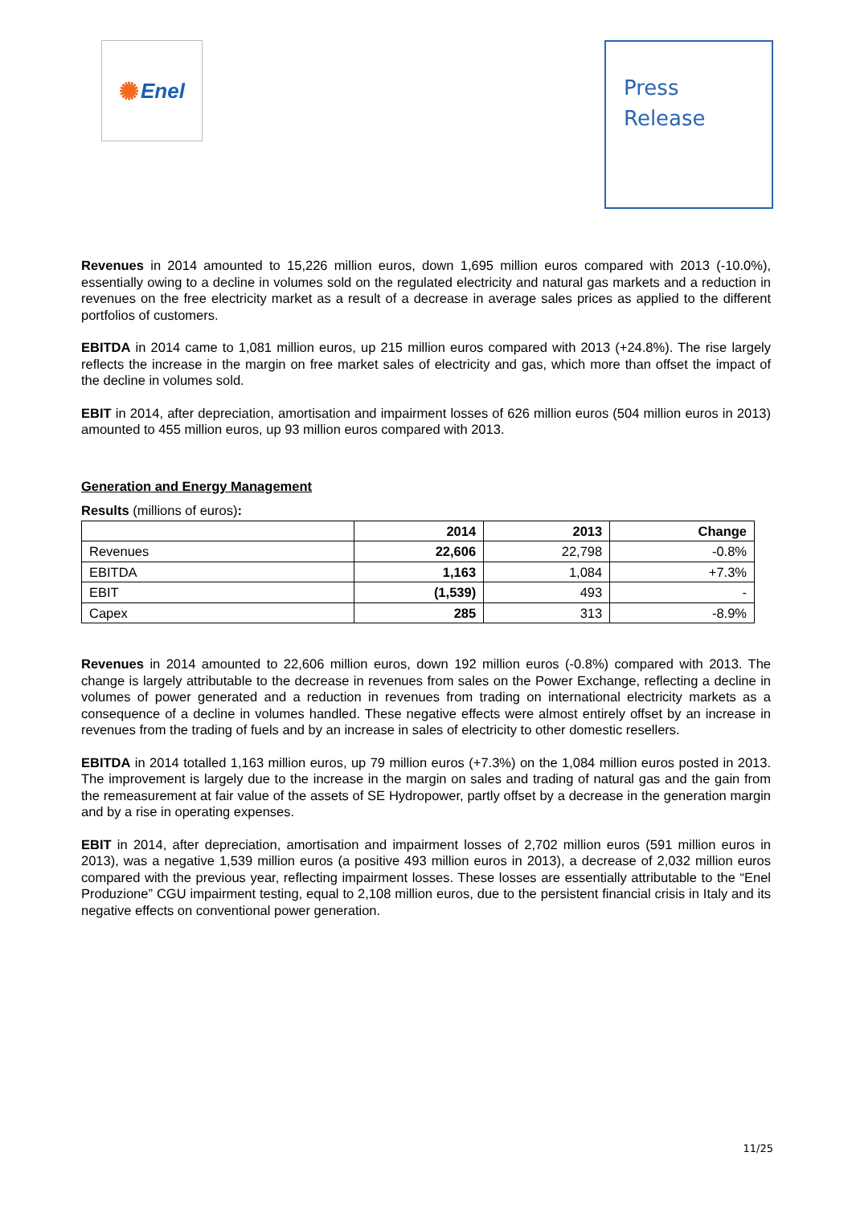✺ Enel
Press
Release
Revenues in 2014 amounted to 15,226 million euros, down 1,695 million euros compared with 2013 (-10.0%), essentially owing to a decline in volumes sold on the regulated electricity and natural gas markets and a reduction in revenues on the free electricity market as a result of a decrease in average sales prices as applied to the different portfolios of customers.
EBITDA in 2014 came to 1,081 million euros, up 215 million euros compared with 2013 (+24.8%). The rise largely reflects the increase in the margin on free market sales of electricity and gas, which more than offset the impact of the decline in volumes sold.
EBIT in 2014, after depreciation, amortisation and impairment losses of 626 million euros (504 million euros in 2013) amounted to 455 million euros, up 93 million euros compared with 2013.
Generation and Energy Management
Results (millions of euros):
| | 2014 | 2013 | Change |
| --- | --- | --- | --- |
| Revenues | 22,606 | 22,798 | -0.8% |
| EBITDA | 1,163 | 1,084 | +7.3% |
| EBIT | (1,539) | 493 | - |
| Capex | 285 | 313 | -8.9% |
Revenues in 2014 amounted to 22,606 million euros, down 192 million euros (-0.8%) compared with 2013. The change is largely attributable to the decrease in revenues from sales on the Power Exchange, reflecting a decline in volumes of power generated and a reduction in revenues from trading on international electricity markets as a consequence of a decline in volumes handled. These negative effects were almost entirely offset by an increase in revenues from the trading of fuels and by an increase in sales of electricity to other domestic resellers.
EBITDA in 2014 totalled 1,163 million euros, up 79 million euros (+7.3%) on the 1,084 million euros posted in 2013. The improvement is largely due to the increase in the margin on sales and trading of natural gas and the gain from the remeasurement at fair value of the assets of SE Hydropower, partly offset by a decrease in the generation margin and by a rise in operating expenses.
EBIT in 2014, after depreciation, amortisation and impairment losses of 2,702 million euros (591 million euros in 2013), was a negative 1,539 million euros (a positive 493 million euros in 2013), a decrease of 2,032 million euros compared with the previous year, reflecting impairment losses. These losses are essentially attributable to the “Enel Produzione” CGU impairment testing, equal to 2,108 million euros, due to the persistent financial crisis in Italy and its negative effects on conventional power generation.
11/25